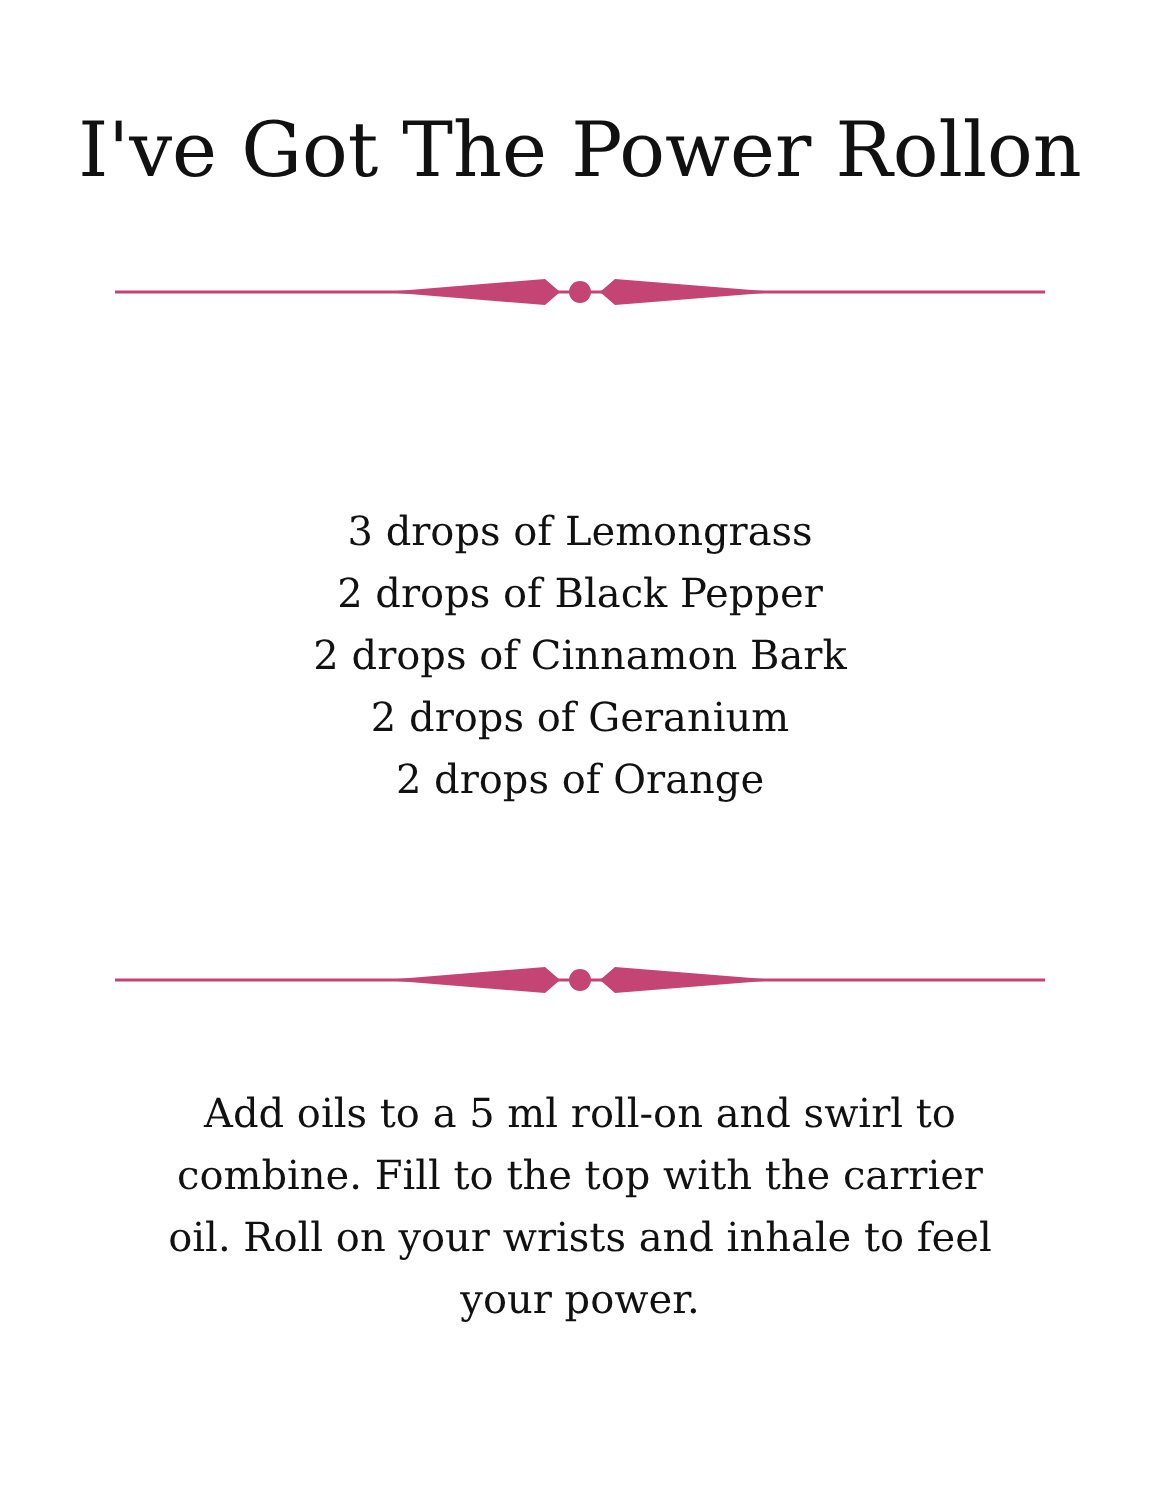I've Got The Power Rollon
3 drops of Lemongrass
2 drops of Black Pepper
2 drops of Cinnamon Bark
2 drops of Geranium
2 drops of Orange
Add oils to a 5 ml roll-on and swirl to combine. Fill to the top with the carrier oil. Roll on your wrists and inhale to feel your power.